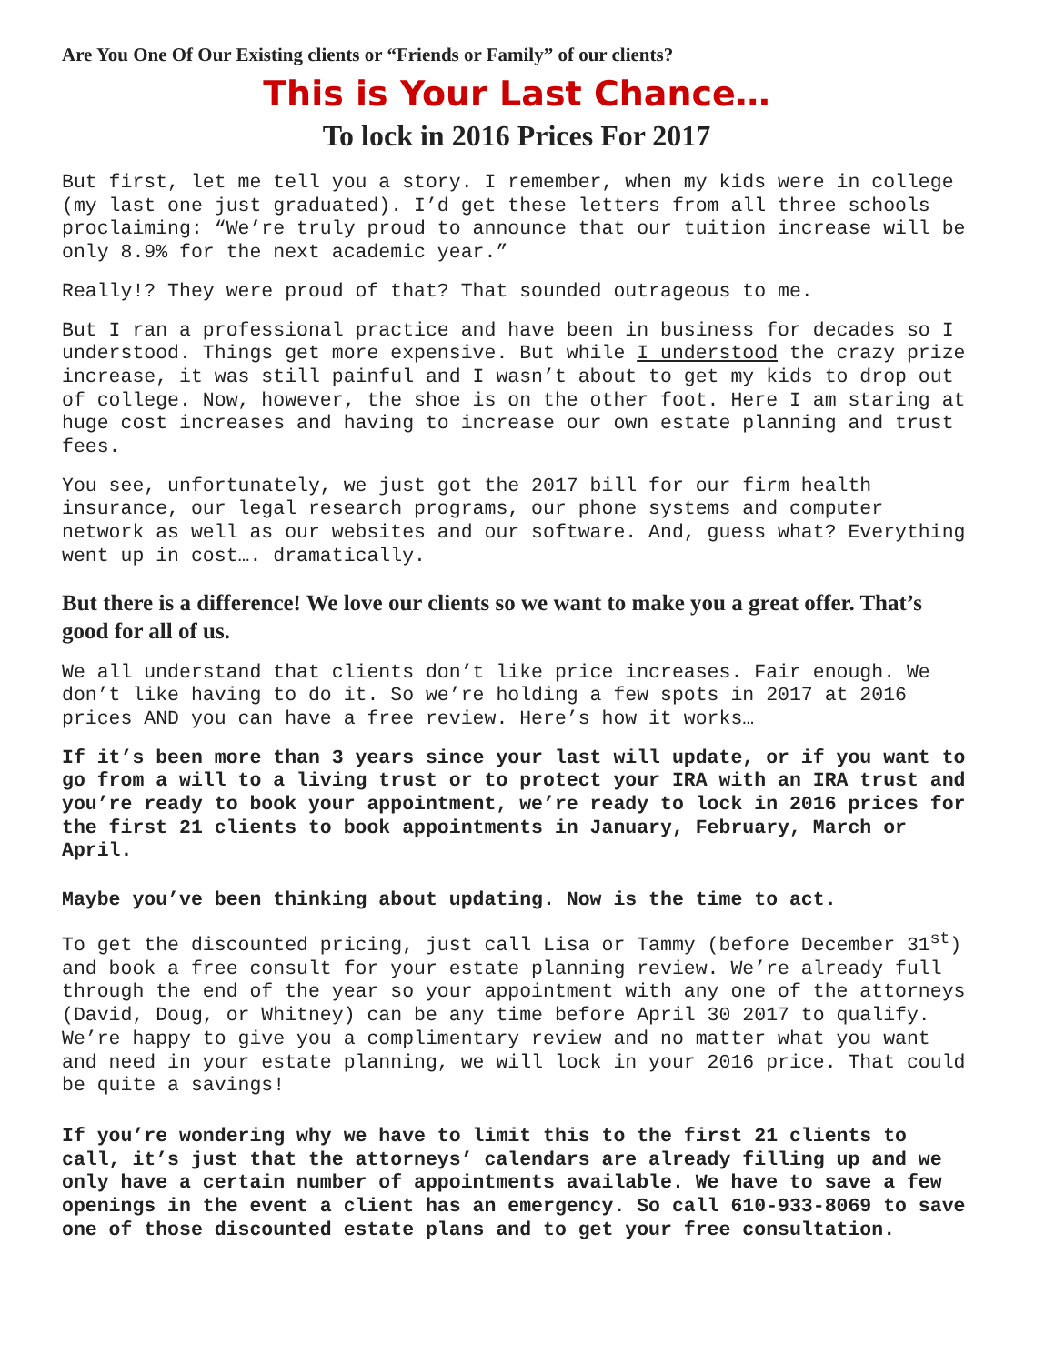Are You One Of Our Existing clients or “Friends or Family” of our clients?
This is Your Last Chance…
To lock in 2016 Prices For 2017
But first, let me tell you a story. I remember, when my kids were in college (my last one just graduated). I’d get these letters from all three schools proclaiming: “We’re truly proud to announce that our tuition increase will be only 8.9% for the next academic year.”
Really!? They were proud of that? That sounded outrageous to me.
But I ran a professional practice and have been in business for decades so I understood. Things get more expensive. But while I understood the crazy prize increase, it was still painful and I wasn’t about to get my kids to drop out of college. Now, however, the shoe is on the other foot. Here I am staring at huge cost increases and having to increase our own estate planning and trust fees.
You see, unfortunately, we just got the 2017 bill for our firm health insurance, our legal research programs, our phone systems and computer network as well as our websites and our software. And, guess what? Everything went up in cost…. dramatically.
But there is a difference! We love our clients so we want to make you a great offer. That’s good for all of us.
We all understand that clients don’t like price increases. Fair enough. We don’t like having to do it. So we’re holding a few spots in 2017 at 2016 prices AND you can have a free review. Here’s how it works…
If it’s been more than 3 years since your last will update, or if you want to go from a will to a living trust or to protect your IRA with an IRA trust and you’re ready to book your appointment, we’re ready to lock in 2016 prices for the first 21 clients to book appointments in January, February, March or April.
Maybe you’ve been thinking about updating. Now is the time to act.
To get the discounted pricing, just call Lisa or Tammy (before December 31<sup>st</sup>) and book a free consult for your estate planning review. We’re already full through the end of the year so your appointment with any one of the attorneys (David, Doug, or Whitney) can be any time before April 30 2017 to qualify. We’re happy to give you a complimentary review and no matter what you want and need in your estate planning, we will lock in your 2016 price. That could be quite a savings!
If you’re wondering why we have to limit this to the first 21 clients to call, it’s just that the attorneys’ calendars are already filling up and we only have a certain number of appointments available. We have to save a few openings in the event a client has an emergency. So call 610-933-8069 to save one of those discounted estate plans and to get your free consultation.